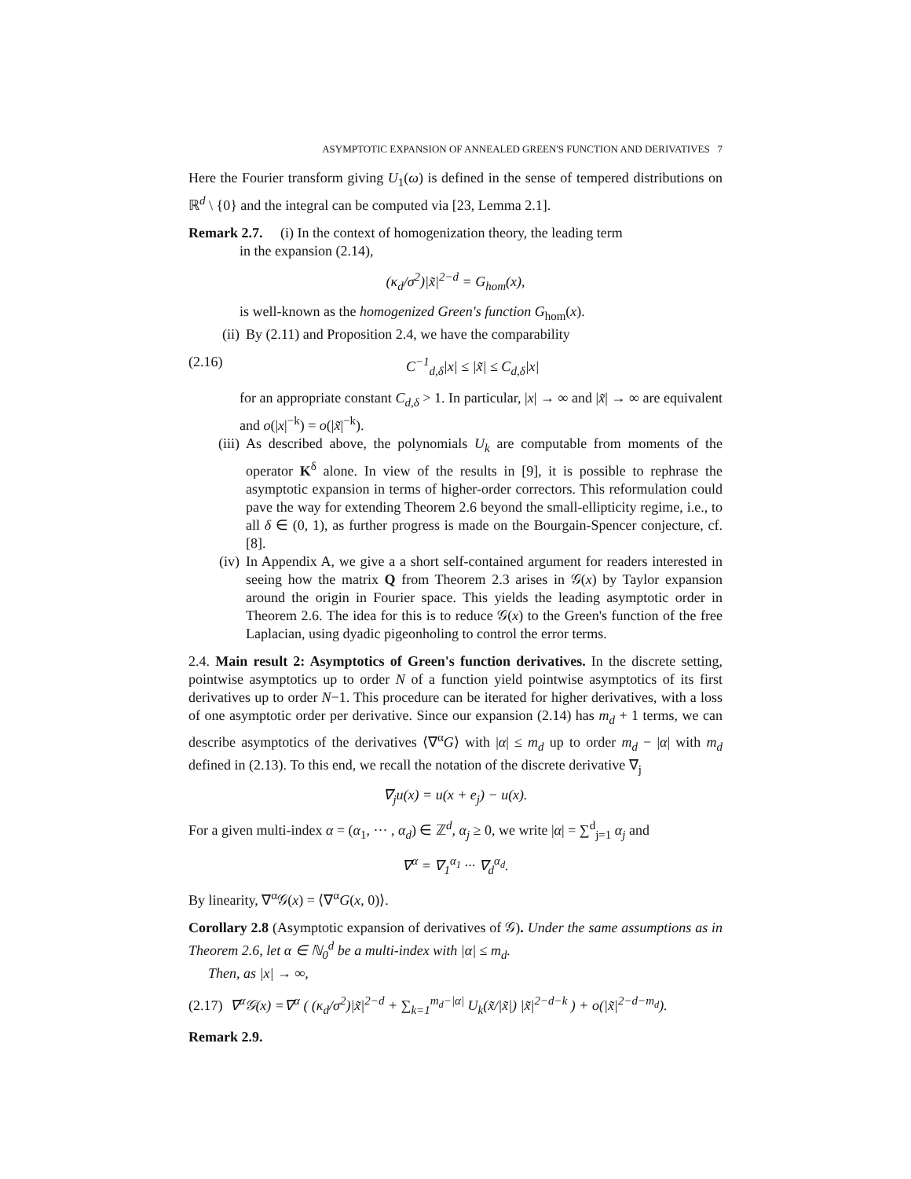ASYMPTOTIC EXPANSION OF ANNEALED GREEN'S FUNCTION AND DERIVATIVES 7
Here the Fourier transform giving U<sub>1</sub>(ω) is defined in the sense of tempered distributions on ℝ<sup>d</sup> \ {0} and the integral can be computed via [23, Lemma 2.1].
Remark 2.7. (i) In the context of homogenization theory, the leading term
in the expansion (2.14),
(κ<sub>d</sub>/σ<sup>2</sup>)|x̃|<sup>2−d</sup> = G<sub>hom</sub>(x),
is well-known as the homogenized Green's function G<sub>hom</sub>(x).
(ii) By (2.11) and Proposition 2.4, we have the comparability
(2.16) C<sup>−1</sup><sub>d,δ</sub>|x| ≤ |x̃| ≤ C<sub>d,δ</sub>|x|
for an appropriate constant C<sub>d,δ</sub> > 1. In particular, |x| → ∞ and |x̃| → ∞ are equivalent and o(|x|<sup>−k</sup>) = o(|x̃|<sup>−k</sup>).
(iii) As described above, the polynomials U<sub>k</sub> are computable from moments of the operator K<sup>δ</sup> alone. In view of the results in [9], it is possible to rephrase the asymptotic expansion in terms of higher-order correctors. This reformulation could pave the way for extending Theorem 2.6 beyond the small-ellipticity regime, i.e., to all δ ∈ (0, 1), as further progress is made on the Bourgain-Spencer conjecture, cf. [8].
(iv) In Appendix A, we give a a short self-contained argument for readers interested in seeing how the matrix Q from Theorem 2.3 arises in 𝒢(x) by Taylor expansion around the origin in Fourier space. This yields the leading asymptotic order in Theorem 2.6. The idea for this is to reduce 𝒢(x) to the Green's function of the free Laplacian, using dyadic pigeonholing to control the error terms.
2.4. Main result 2: Asymptotics of Green's function derivatives. In the discrete setting, pointwise asymptotics up to order N of a function yield pointwise asymptotics of its first derivatives up to order N−1. This procedure can be iterated for higher derivatives, with a loss of one asymptotic order per derivative. Since our expansion (2.14) has m<sub>d</sub> + 1 terms, we can describe asymptotics of the derivatives ⟨∇<sup>α</sup>G⟩ with |α| ≤ m<sub>d</sub> up to order m<sub>d</sub> − |α| with m<sub>d</sub> defined in (2.13). To this end, we recall the notation of the discrete derivative ∇<sub>j</sub>
∇<sub>j</sub>u(x) = u(x + e<sub>j</sub>) − u(x).
For a given multi-index α = (α<sub>1</sub>, ··· , α<sub>d</sub>) ∈ ℤ<sup>d</sup>, α<sub>j</sub> ≥ 0, we write |α| = ∑<sup>d</sup><sub>j=1</sub> α<sub>j</sub> and
∇<sup>α</sup> = ∇<sub>1</sub><sup>α<sub>1</sub></sup> ··· ∇<sub>d</sub><sup>α<sub>d</sub></sup>.
By linearity, ∇<sup>α</sup>𝒢(x) = ⟨∇<sup>α</sup>G(x, 0)⟩.
Corollary 2.8 (Asymptotic expansion of derivatives of 𝒢). Under the same assumptions as in Theorem 2.6, let α ∈ ℕ<sub>0</sub><sup>d</sup> be a multi-index with |α| ≤ m<sub>d</sub>.
Then, as |x| → ∞,
(2.17) ∇<sup>α</sup>𝒢(x) =∇<sup>α</sup> ( (κ<sub>d</sub>/σ<sup>2</sup>)|x̃|<sup>2−d</sup> + ∑<sub>k=1</sub><sup>m<sub>d</sub>−|α|</sup> U<sub>k</sub>(x̃/|x̃|) |x̃|<sup>2−d−k</sup> ) + o(|x̃|<sup>2−d−m<sub>d</sub></sup>).
Remark 2.9.